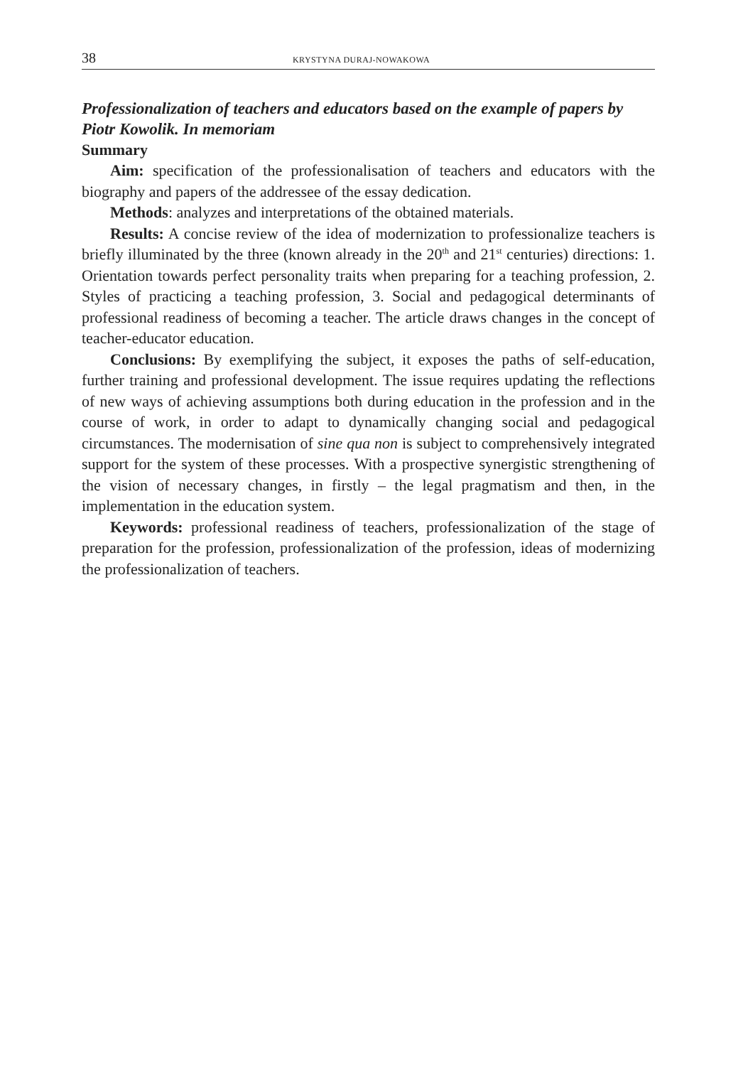38 KRYSTYNA DURAJ-NOWAKOWA
Professionalization of teachers and educators based on the example of papers by Piotr Kowolik. In memoriam
Summary
Aim: specification of the professionalisation of teachers and educators with the biography and papers of the addressee of the essay dedication.
Methods: analyzes and interpretations of the obtained materials.
Results: A concise review of the idea of modernization to professionalize teachers is briefly illuminated by the three (known already in the 20<sup>th</sup> and 21<sup>st</sup> centuries) directions: 1. Orientation towards perfect personality traits when preparing for a teaching profession, 2. Styles of practicing a teaching profession, 3. Social and pedagogical determinants of professional readiness of becoming a teacher. The article draws changes in the concept of teacher-educator education.
Conclusions: By exemplifying the subject, it exposes the paths of self-education, further training and professional development. The issue requires updating the reflections of new ways of achieving assumptions both during education in the profession and in the course of work, in order to adapt to dynamically changing social and pedagogical circumstances. The modernisation of sine qua non is subject to comprehensively integrated support for the system of these processes. With a prospective synergistic strengthening of the vision of necessary changes, in firstly – the legal pragmatism and then, in the implementation in the education system.
Keywords: professional readiness of teachers, professionalization of the stage of preparation for the profession, professionalization of the profession, ideas of modernizing the professionalization of teachers.